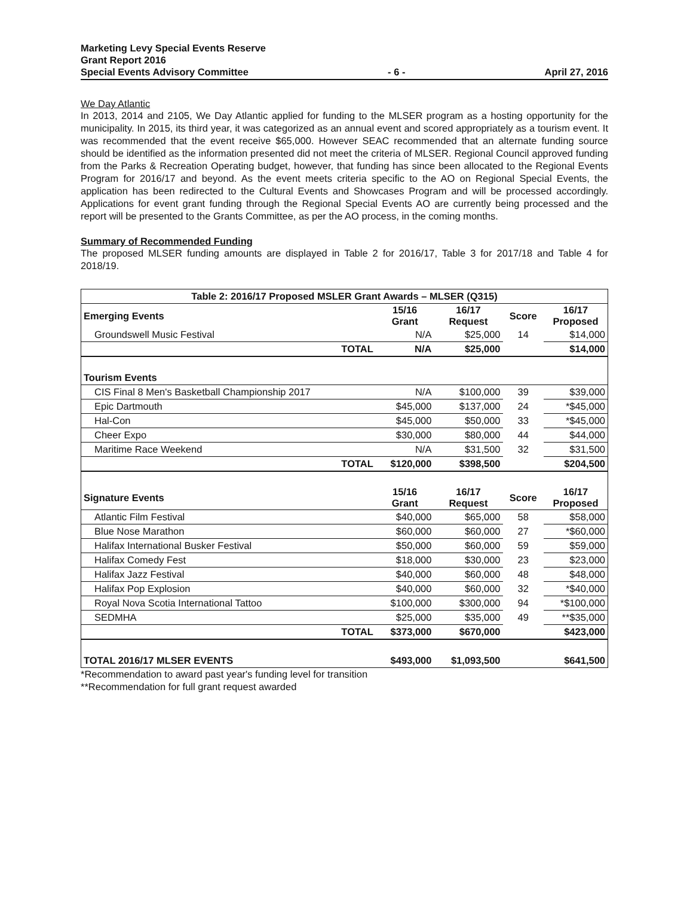Marketing Levy Special Events Reserve
Grant Report 2016
Special Events Advisory Committee - 6 - April 27, 2016
We Day Atlantic
In 2013, 2014 and 2105, We Day Atlantic applied for funding to the MLSER program as a hosting opportunity for the municipality. In 2015, its third year, it was categorized as an annual event and scored appropriately as a tourism event. It was recommended that the event receive $65,000. However SEAC recommended that an alternate funding source should be identified as the information presented did not meet the criteria of MLSER. Regional Council approved funding from the Parks & Recreation Operating budget, however, that funding has since been allocated to the Regional Events Program for 2016/17 and beyond. As the event meets criteria specific to the AO on Regional Special Events, the application has been redirected to the Cultural Events and Showcases Program and will be processed accordingly. Applications for event grant funding through the Regional Special Events AO are currently being processed and the report will be presented to the Grants Committee, as per the AO process, in the coming months.
Summary of Recommended Funding
The proposed MLSER funding amounts are displayed in Table 2 for 2016/17, Table 3 for 2017/18 and Table 4 for 2018/19.
| Table 2: 2016/17 Proposed MSLER Grant Awards – MLSER (Q315) | | | | |
| --- | --- | --- | --- | --- |
| Emerging Events | 15/16 Grant | 16/17 Request | Score | 16/17 Proposed |
| Groundswell Music Festival | N/A | $25,000 | 14 | $14,000 |
| TOTAL | N/A | $25,000 | | $14,000 |
| Tourism Events | | | | |
| CIS Final 8 Men's Basketball Championship 2017 | N/A | $100,000 | 39 | $39,000 |
| Epic Dartmouth | $45,000 | $137,000 | 24 | *$45,000 |
| Hal-Con | $45,000 | $50,000 | 33 | *$45,000 |
| Cheer Expo | $30,000 | $80,000 | 44 | $44,000 |
| Maritime Race Weekend | N/A | $31,500 | 32 | $31,500 |
| TOTAL | $120,000 | $398,500 | | $204,500 |
| Signature Events | 15/16 Grant | 16/17 Request | Score | 16/17 Proposed |
| Atlantic Film Festival | $40,000 | $65,000 | 58 | $58,000 |
| Blue Nose Marathon | $60,000 | $60,000 | 27 | *$60,000 |
| Halifax International Busker Festival | $50,000 | $60,000 | 59 | $59,000 |
| Halifax Comedy Fest | $18,000 | $30,000 | 23 | $23,000 |
| Halifax Jazz Festival | $40,000 | $60,000 | 48 | $48,000 |
| Halifax Pop Explosion | $40,000 | $60,000 | 32 | *$40,000 |
| Royal Nova Scotia International Tattoo | $100,000 | $300,000 | 94 | *$100,000 |
| SEDMHA | $25,000 | $35,000 | 49 | **$35,000 |
| TOTAL | $373,000 | $670,000 | | $423,000 |
| TOTAL 2016/17 MLSER EVENTS | $493,000 | $1,093,500 | | $641,500 |
*Recommendation to award past year's funding level for transition
**Recommendation for full grant request awarded